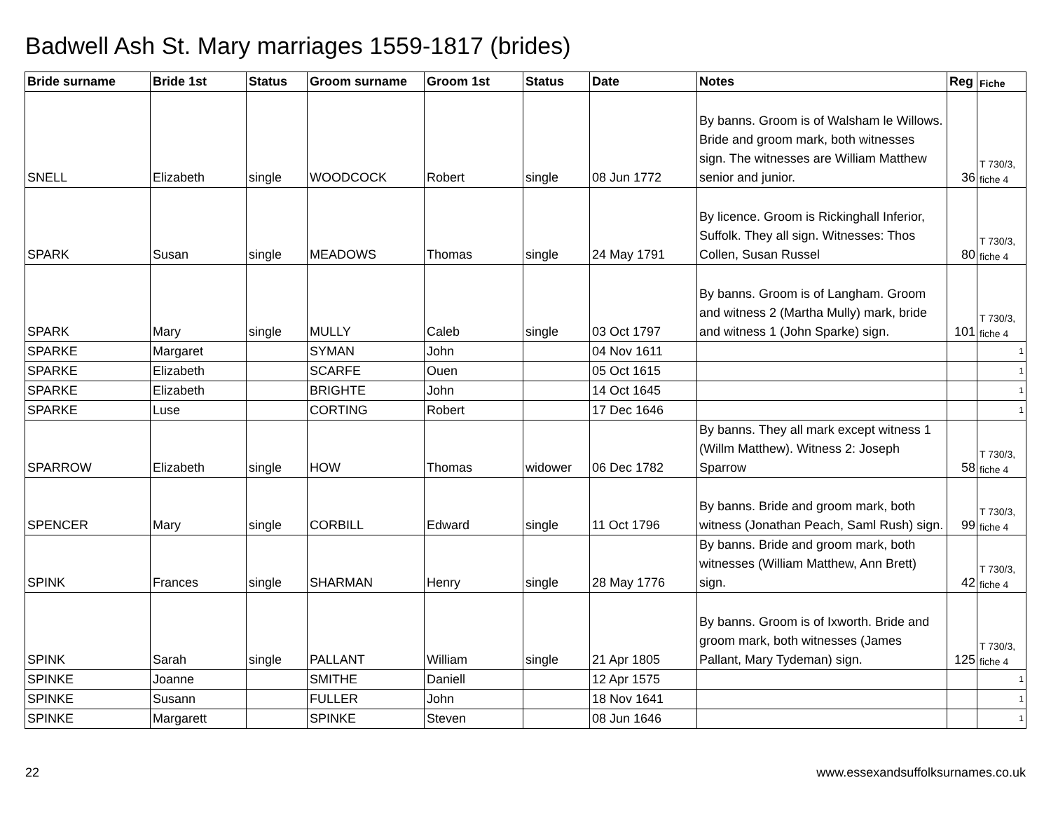Badwell Ash St. Mary marriages 1559-1817 (brides)
| Bride surname | Bride 1st | Status | Groom surname | Groom 1st | Status | Date | Notes | Reg | Fiche |
| --- | --- | --- | --- | --- | --- | --- | --- | --- | --- |
| SNELL | Elizabeth | single | WOODCOCK | Robert | single | 08 Jun 1772 | By banns. Groom is of Walsham le Willows. Bride and groom mark, both witnesses sign. The witnesses are William Matthew senior and junior. | 36 | T 730/3, fiche 4 |
| SPARK | Susan | single | MEADOWS | Thomas | single | 24 May 1791 | By licence. Groom is Rickinghall Inferior, Suffolk. They all sign. Witnesses: Thos Collen, Susan Russel | 80 | T 730/3, fiche 4 |
| SPARK | Mary | single | MULLY | Caleb | single | 03 Oct 1797 | By banns. Groom is of Langham. Groom and witness 2 (Martha Mully) mark, bride and witness 1 (John Sparke) sign. | 101 | T 730/3, fiche 4 |
| SPARKE | Margaret | | SYMAN | John | | 04 Nov 1611 | | | 1 |
| SPARKE | Elizabeth | | SCARFE | Ouen | | 05 Oct 1615 | | | 1 |
| SPARKE | Elizabeth | | BRIGHTE | John | | 14 Oct 1645 | | | 1 |
| SPARKE | Luse | | CORTING | Robert | | 17 Dec 1646 | | | 1 |
| SPARROW | Elizabeth | single | HOW | Thomas | widower | 06 Dec 1782 | By banns. They all mark except witness 1 (Willm Matthew). Witness 2: Joseph Sparrow | 58 | T 730/3, fiche 4 |
| SPENCER | Mary | single | CORBILL | Edward | single | 11 Oct 1796 | By banns. Bride and groom mark, both witness (Jonathan Peach, Saml Rush) sign. | 99 | T 730/3, fiche 4 |
| SPINK | Frances | single | SHARMAN | Henry | single | 28 May 1776 | By banns. Bride and groom mark, both witnesses (William Matthew, Ann Brett) sign. | 42 | T 730/3, fiche 4 |
| SPINK | Sarah | single | PALLANT | William | single | 21 Apr 1805 | By banns. Groom is of Ixworth. Bride and groom mark, both witnesses (James Pallant, Mary Tydeman) sign. | 125 | T 730/3, fiche 4 |
| SPINKE | Joanne | | SMITHE | Daniell | | 12 Apr 1575 | | | 1 |
| SPINKE | Susann | | FULLER | John | | 18 Nov 1641 | | | 1 |
| SPINKE | Margarett | | SPINKE | Steven | | 08 Jun 1646 | | | 1 |
22 www.essexandsuffolksurnames.co.uk